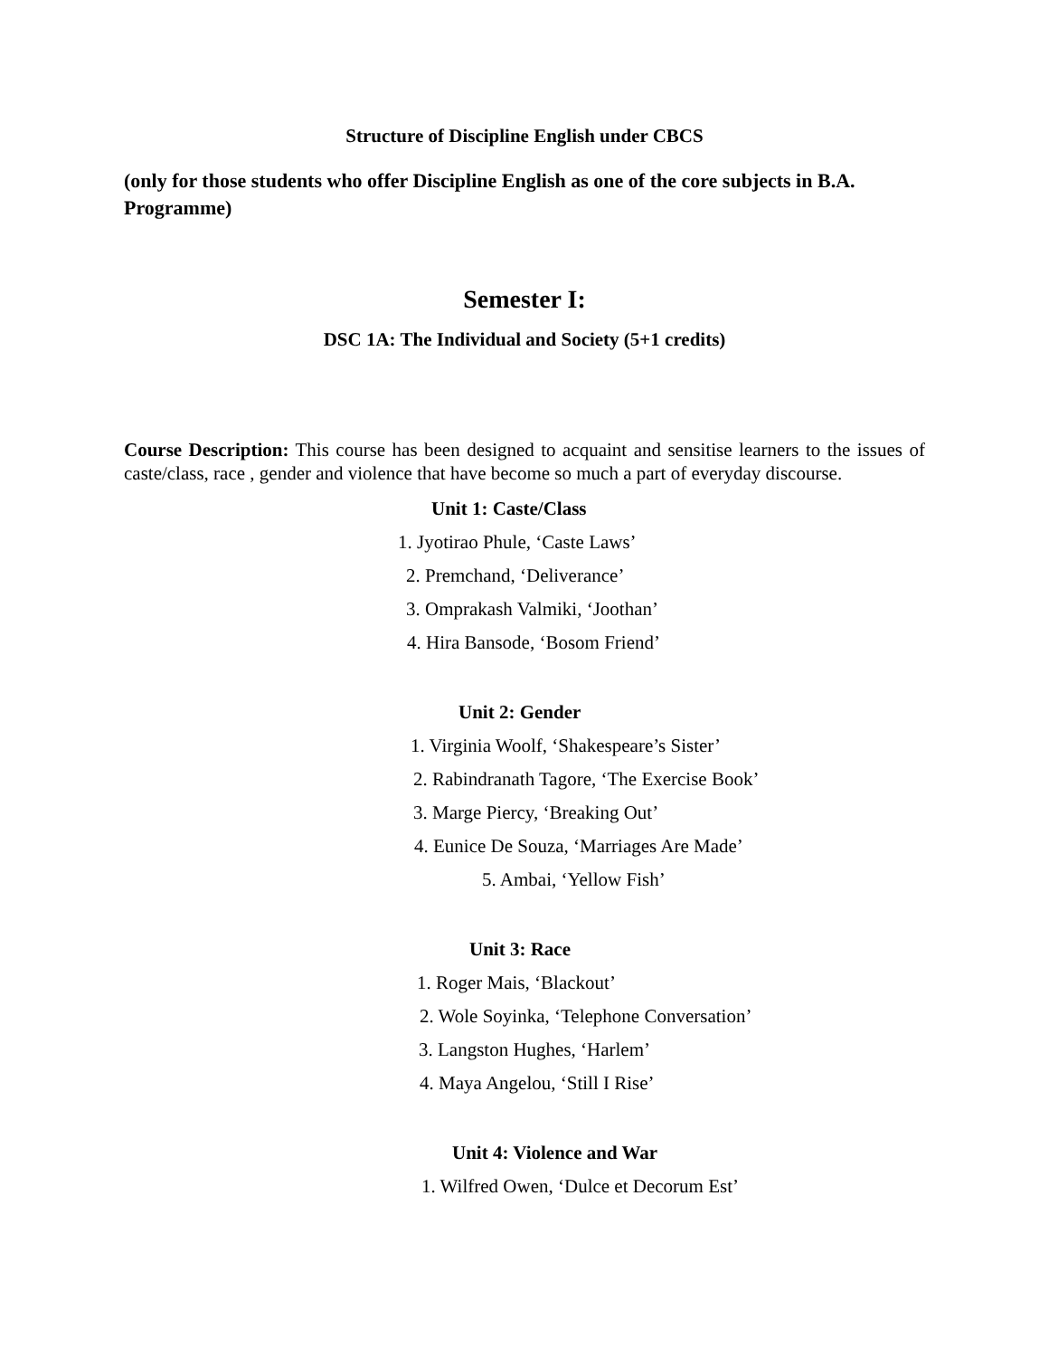Structure of Discipline English under CBCS
(only for those students who offer Discipline English as one of the core subjects in B.A. Programme)
Semester I:
DSC 1A: The Individual and Society (5+1 credits)
Course Description: This course has been designed to acquaint and sensitise learners to the issues of caste/class, race , gender and violence that have become so much a part of everyday discourse.
Unit 1: Caste/Class
1. Jyotirao Phule, ‘Caste Laws’
2. Premchand, ‘Deliverance’
3. Omprakash Valmiki, ‘Joothan’
4. Hira Bansode, ‘Bosom Friend’
Unit 2: Gender
1. Virginia Woolf, ‘Shakespeare’s Sister’
2. Rabindranath Tagore, ‘The Exercise Book’
3. Marge Piercy, ‘Breaking Out’
4. Eunice De Souza, ‘Marriages Are Made’
5. Ambai, ‘Yellow Fish’
Unit 3: Race
1. Roger Mais, ‘Blackout’
2. Wole Soyinka, ‘Telephone Conversation’
3. Langston Hughes, ‘Harlem’
4. Maya Angelou, ‘Still I Rise’
Unit 4: Violence and War
1. Wilfred Owen, ‘Dulce et Decorum Est’